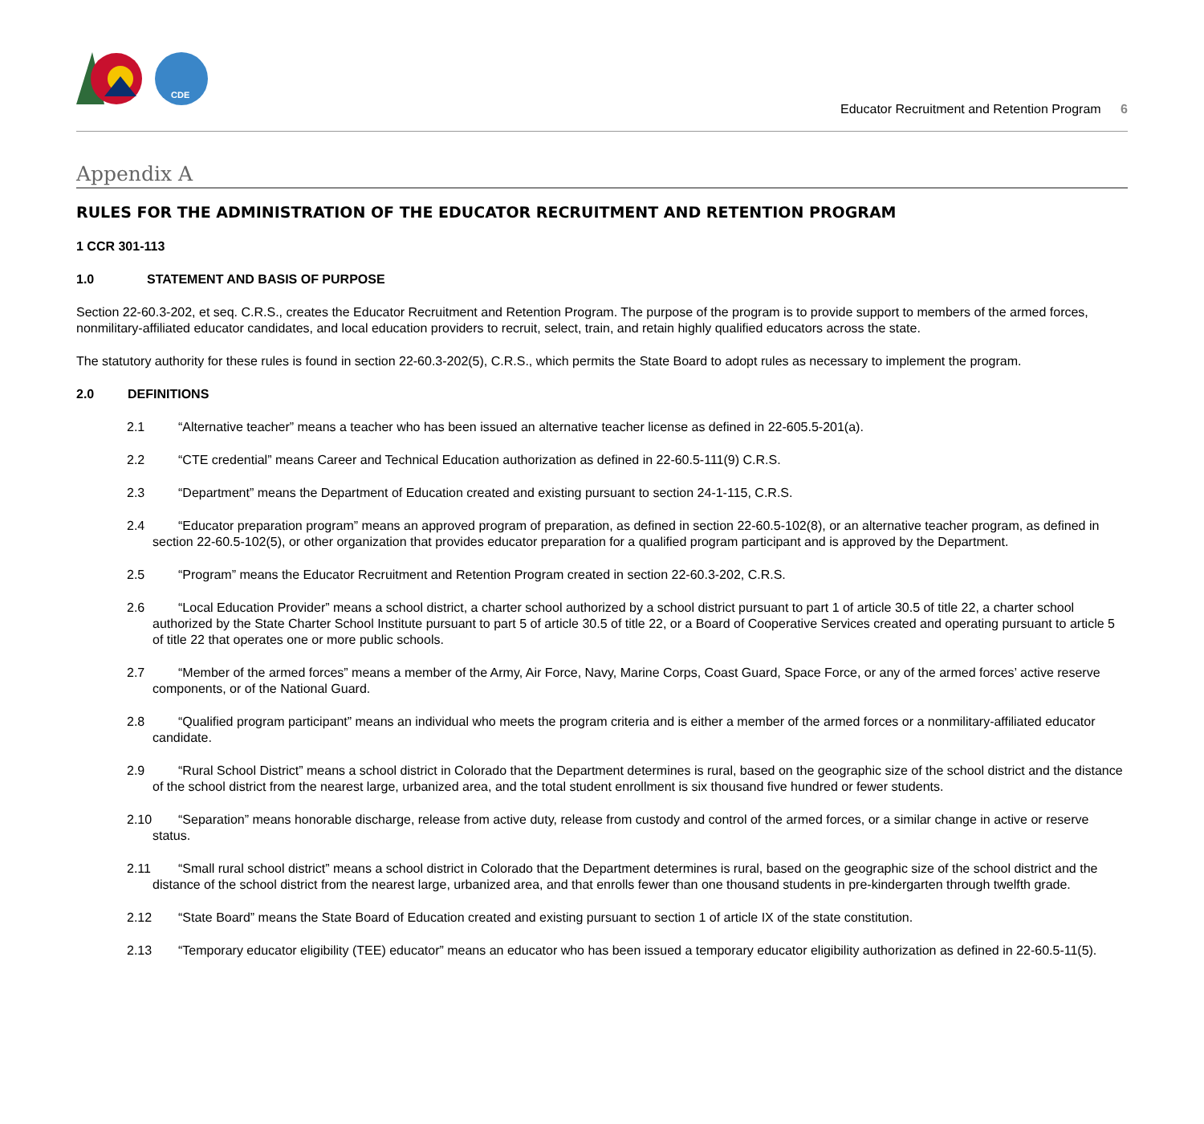CDE
Educator Recruitment and Retention Program 6
Appendix A
RULES FOR THE ADMINISTRATION OF THE EDUCATOR RECRUITMENT AND RETENTION PROGRAM
1 CCR 301-113
1.0 STATEMENT AND BASIS OF PURPOSE
Section 22-60.3-202, et seq. C.R.S., creates the Educator Recruitment and Retention Program. The purpose of the program is to provide support to members of the armed forces, nonmilitary-affiliated educator candidates, and local education providers to recruit, select, train, and retain highly qualified educators across the state.
The statutory authority for these rules is found in section 22-60.3-202(5), C.R.S., which permits the State Board to adopt rules as necessary to implement the program.
2.0 DEFINITIONS
2.1 “Alternative teacher” means a teacher who has been issued an alternative teacher license as defined in 22-605.5-201(a).
2.2 “CTE credential” means Career and Technical Education authorization as defined in 22-60.5-111(9) C.R.S.
2.3 “Department” means the Department of Education created and existing pursuant to section 24-1-115, C.R.S.
2.4 “Educator preparation program” means an approved program of preparation, as defined in section 22-60.5-102(8), or an alternative teacher program, as defined in section 22-60.5-102(5), or other organization that provides educator preparation for a qualified program participant and is approved by the Department.
2.5 “Program” means the Educator Recruitment and Retention Program created in section 22-60.3-202, C.R.S.
2.6 “Local Education Provider” means a school district, a charter school authorized by a school district pursuant to part 1 of article 30.5 of title 22, a charter school authorized by the State Charter School Institute pursuant to part 5 of article 30.5 of title 22, or a Board of Cooperative Services created and operating pursuant to article 5 of title 22 that operates one or more public schools.
2.7 “Member of the armed forces” means a member of the Army, Air Force, Navy, Marine Corps, Coast Guard, Space Force, or any of the armed forces’ active reserve components, or of the National Guard.
2.8 “Qualified program participant” means an individual who meets the program criteria and is either a member of the armed forces or a nonmilitary-affiliated educator candidate.
2.9 “Rural School District” means a school district in Colorado that the Department determines is rural, based on the geographic size of the school district and the distance of the school district from the nearest large, urbanized area, and the total student enrollment is six thousand five hundred or fewer students.
2.10 “Separation” means honorable discharge, release from active duty, release from custody and control of the armed forces, or a similar change in active or reserve status.
2.11 “Small rural school district” means a school district in Colorado that the Department determines is rural, based on the geographic size of the school district and the distance of the school district from the nearest large, urbanized area, and that enrolls fewer than one thousand students in pre-kindergarten through twelfth grade.
2.12 “State Board” means the State Board of Education created and existing pursuant to section 1 of article IX of the state constitution.
2.13 “Temporary educator eligibility (TEE) educator” means an educator who has been issued a temporary educator eligibility authorization as defined in 22-60.5-11(5).